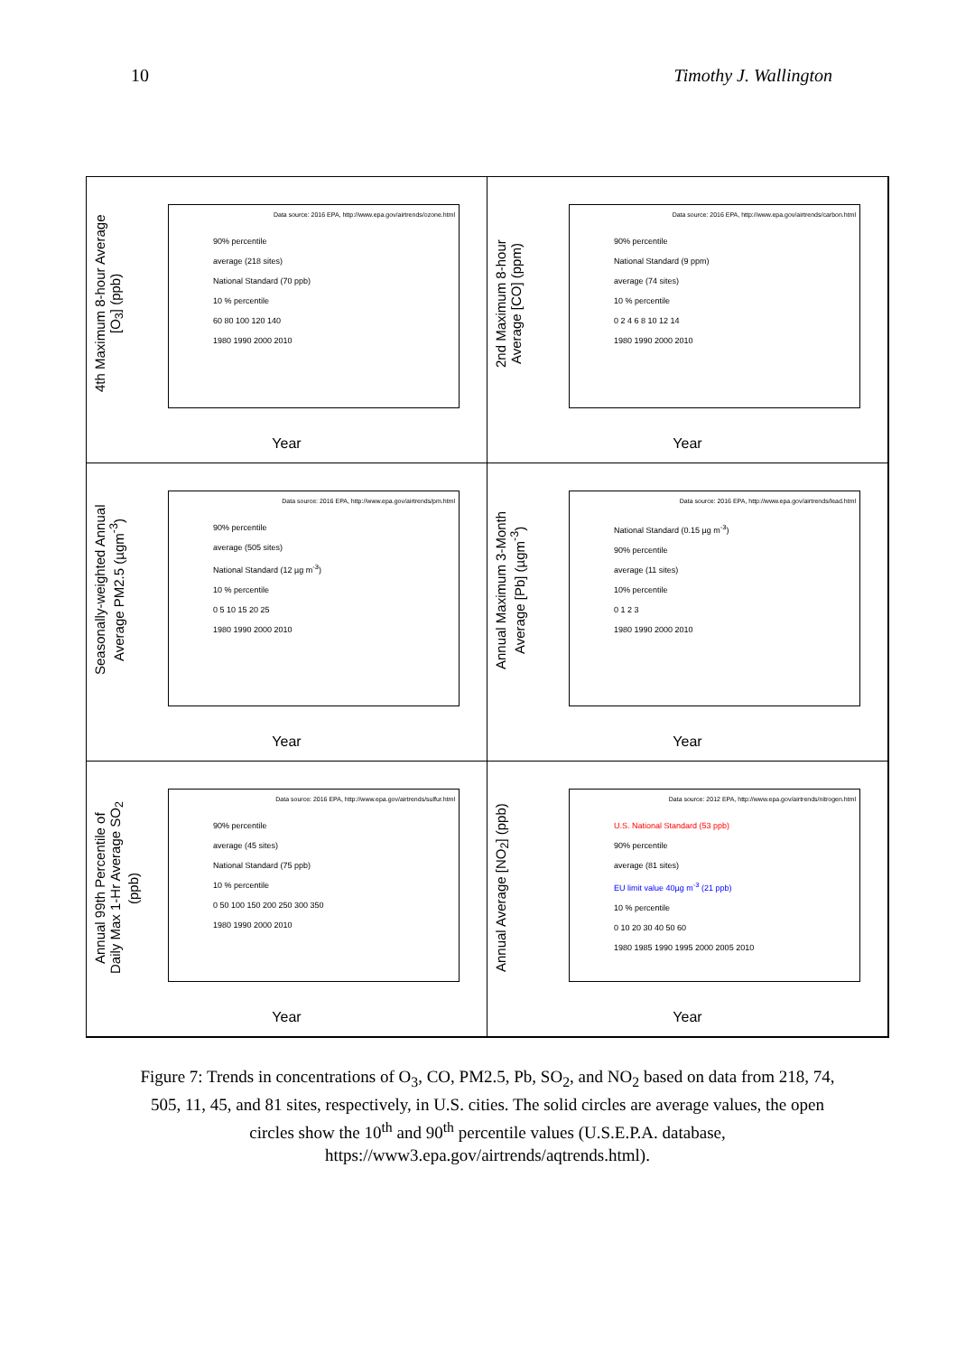10 Timothy J. Wallington
4th Maximum 8-hour Average [O<sub>3</sub>] (ppb)
Data source: 2016 EPA, http://www.epa.gov/airtrends/ozone.html
90% percentile
average (218 sites)
National Standard (70 ppb)
10 % percentile
60 80 100 120 140
1980 1990 2000 2010
Year
2nd Maximum 8-hour Average [CO] (ppm)
Data source: 2016 EPA, http://www.epa.gov/airtrends/carbon.html
90% percentile
National Standard (9 ppm)
average (74 sites)
10 % percentile
0 2 4 6 8 10 12 14
1980 1990 2000 2010
Year
Seasonally-weighted Annual Average PM2.5 (µgm<sup>-3</sup>)
Data source: 2016 EPA, http://www.epa.gov/airtrends/pm.html
90% percentile
average (505 sites)
National Standard (12 µg m<sup>-3</sup>)
10 % percentile
0 5 10 15 20 25
1980 1990 2000 2010
Year
Annual Maximum 3-Month Average [Pb] (µgm<sup>-3</sup>)
Data source: 2016 EPA, http://www.epa.gov/airtrends/lead.html
National Standard (0.15 µg m<sup>-3</sup>)
90% percentile
average (11 sites)
10% percentile
0 1 2 3
1980 1990 2000 2010
Year
Annual 99th Percentile of Daily Max 1-Hr Average SO<sub>2</sub> (ppb)
Data source: 2016 EPA, http://www.epa.gov/airtrends/sulfur.html
90% percentile
average (45 sites)
National Standard (75 ppb)
10 % percentile
0 50 100 150 200 250 300 350
1980 1990 2000 2010
Year
Annual Average [NO<sub>2</sub>] (ppb)
Data source: 2012 EPA, http://www.epa.gov/airtrends/nitrogen.html
U.S. National Standard (53 ppb)
90% percentile
average (81 sites)
EU limit value 40µg m<sup>-3</sup> (21 ppb)
10 % percentile
0 10 20 30 40 50 60
1980 1985 1990 1995 2000 2005 2010
Year
Figure 7: Trends in concentrations of O<sub>3</sub>, CO, PM2.5, Pb, SO<sub>2</sub>, and NO<sub>2</sub> based on data from 218, 74, 505, 11, 45, and 81 sites, respectively, in U.S. cities. The solid circles are average values, the open circles show the 10<sup>th</sup> and 90<sup>th</sup> percentile values (U.S.E.P.A. database, https://www3.epa.gov/airtrends/aqtrends.html).